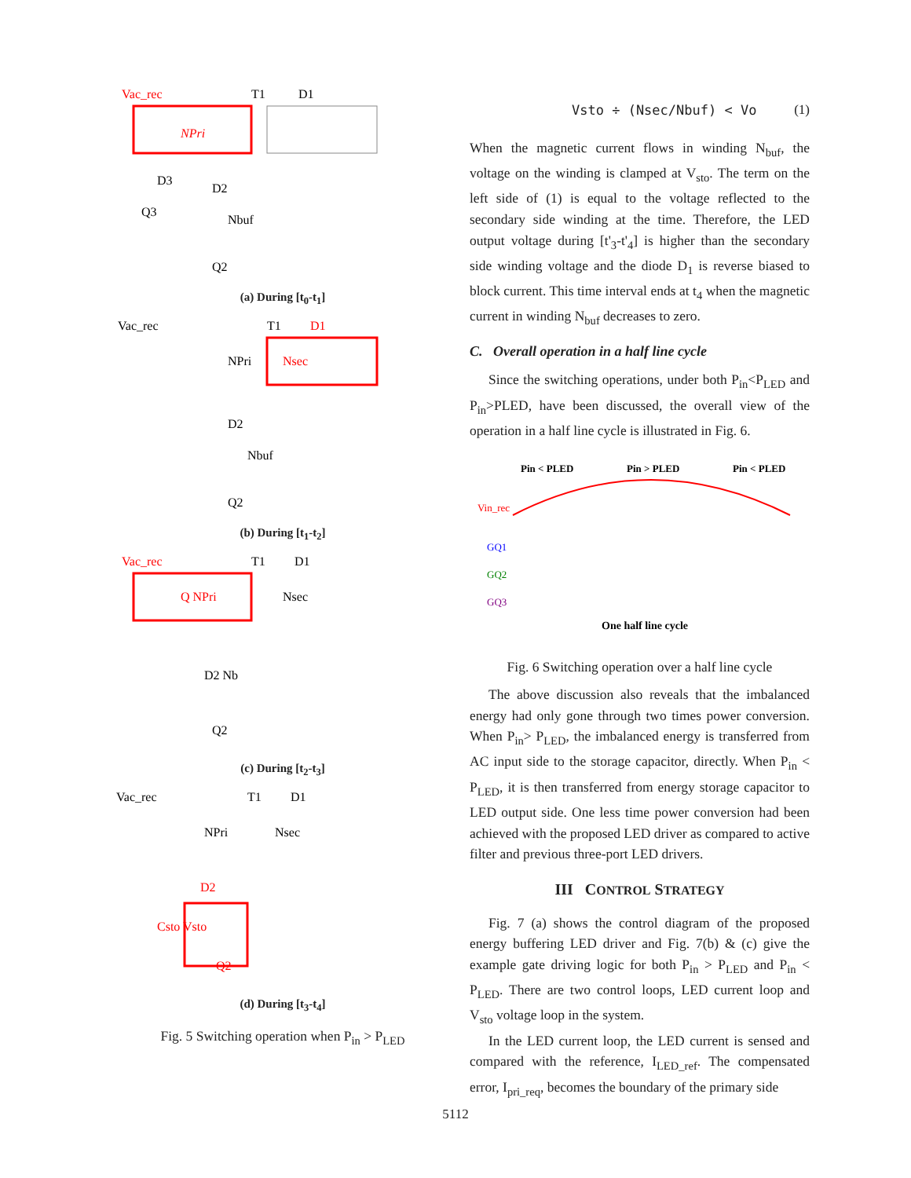Vac_rec
NPri
T1
D1
D3
D2
Q3
Nbuf
Q2
(a) During [t<sub>0</sub>-t<sub>1</sub>]
Vac_rec
T1
D1
NPri
Nsec
D2
Nbuf
Q2
(b) During [t<sub>1</sub>-t<sub>2</sub>]
Vac_rec
T1
D1
Q NPri
Nsec
D2 Nb
Q2
(c) During [t<sub>2</sub>-t<sub>3</sub>]
Vac_rec
T1
D1
NPri
Nsec
D2
Csto Vsto
Q2
(d) During [t<sub>3</sub>-t<sub>4</sub>]
Fig. 5 Switching operation when P<sub>in</sub> > P<sub>LED</sub>
Vsto ÷ (Nsec/Nbuf) < Vo (1)
When the magnetic current flows in winding N<sub>buf</sub>, the voltage on the winding is clamped at V<sub>sto</sub>. The term on the left side of (1) is equal to the voltage reflected to the secondary side winding at the time. Therefore, the LED output voltage during [t'<sub>3</sub>-t'<sub>4</sub>] is higher than the secondary side winding voltage and the diode D<sub>1</sub> is reverse biased to block current. This time interval ends at t<sub>4</sub> when the magnetic current in winding N<sub>buf</sub> decreases to zero.
C. Overall operation in a half line cycle
Since the switching operations, under both P<sub>in</sub><P<sub>LED</sub> and P<sub>in</sub>>PLED, have been discussed, the overall view of the operation in a half line cycle is illustrated in Fig. 6.
Pin < PLED
Pin > PLED
Pin < PLED
Vin_rec
GQ1
GQ2
GQ3
One half line cycle
Fig. 6 Switching operation over a half line cycle
The above discussion also reveals that the imbalanced energy had only gone through two times power conversion. When P<sub>in</sub>> P<sub>LED</sub>, the imbalanced energy is transferred from AC input side to the storage capacitor, directly. When P<sub>in</sub> < P<sub>LED</sub>, it is then transferred from energy storage capacitor to LED output side. One less time power conversion had been achieved with the proposed LED driver as compared to active filter and previous three-port LED drivers.
III CONTROL STRATEGY
Fig. 7 (a) shows the control diagram of the proposed energy buffering LED driver and Fig. 7(b) & (c) give the example gate driving logic for both P<sub>in</sub> > P<sub>LED</sub> and P<sub>in</sub> < P<sub>LED</sub>. There are two control loops, LED current loop and V<sub>sto</sub> voltage loop in the system.
In the LED current loop, the LED current is sensed and compared with the reference, I<sub>LED_ref</sub>. The compensated error, I<sub>pri_req</sub>, becomes the boundary of the primary side
5112